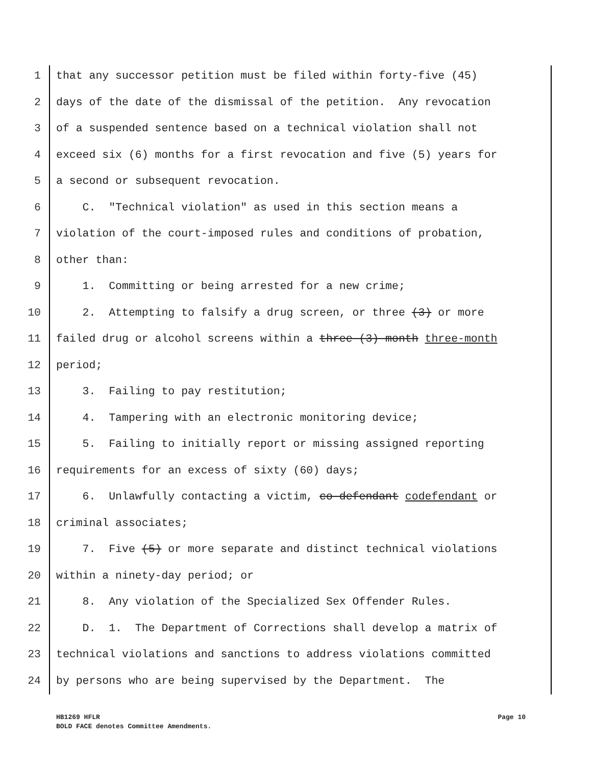1 that any successor petition must be filed within forty-five (45)
2 days of the date of the dismissal of the petition. Any revocation
3 of a suspended sentence based on a technical violation shall not
4 exceed six (6) months for a first revocation and five (5) years for
5 a second or subsequent revocation.
6 C. "Technical violation" as used in this section means a
7 violation of the court-imposed rules and conditions of probation,
8 other than:
9 1. Committing or being arrested for a new crime;
10 2. Attempting to falsify a drug screen, or three (3) or more
11 failed drug or alcohol screens within a three (3) month three-month
12 period;
13 3. Failing to pay restitution;
14 4. Tampering with an electronic monitoring device;
15 5. Failing to initially report or missing assigned reporting
16 requirements for an excess of sixty (60) days;
17 6. Unlawfully contacting a victim, co-defendant codefendant or
18 criminal associates;
19 7. Five (5) or more separate and distinct technical violations
20 within a ninety-day period; or
21 8. Any violation of the Specialized Sex Offender Rules.
22 D. 1. The Department of Corrections shall develop a matrix of
23 technical violations and sanctions to address violations committed
24 by persons who are being supervised by the Department. The
HB1269 HFLR
BOLD FACE denotes Committee Amendments.
Page 10